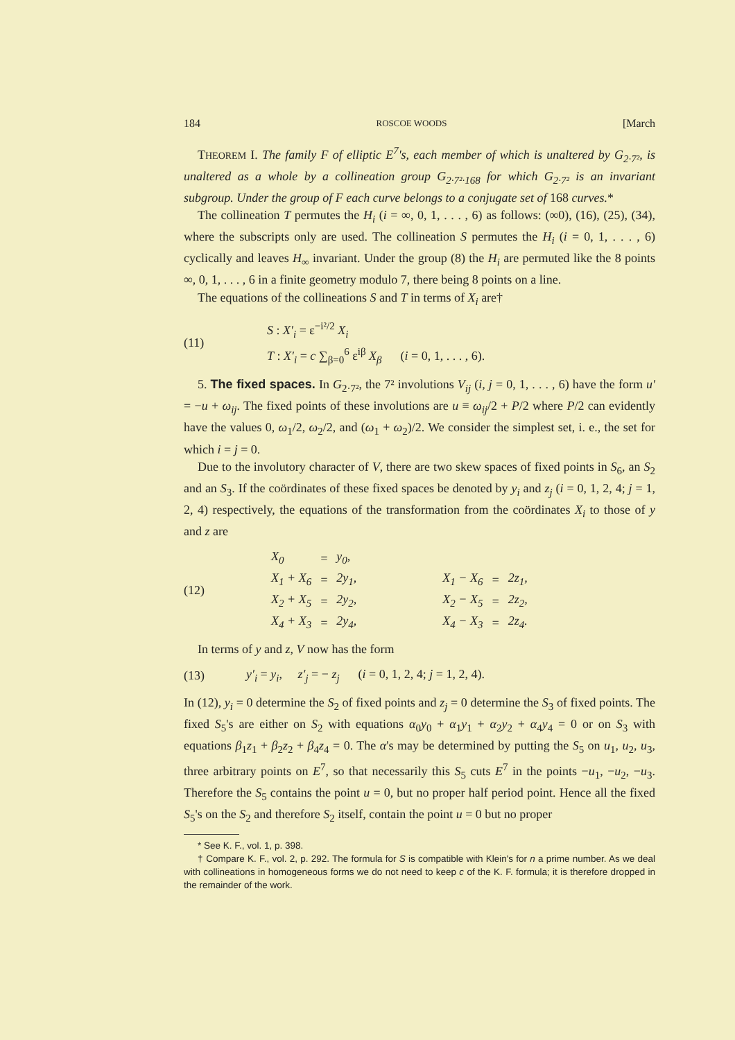184 ROSCOE WOODS [March
THEOREM I. The family F of elliptic E<sup>7</sup>'s, each member of which is unaltered by G<sub>2·7²</sub>, is unaltered as a whole by a collineation group G<sub>2·7²·168</sub> for which G<sub>2·7²</sub> is an invariant subgroup. Under the group of F each curve belongs to a conjugate set of 168 curves.*
The collineation T permutes the H<sub>i</sub> (i = ∞, 0, 1, . . . , 6) as follows: (∞0), (16), (25), (34), where the subscripts only are used. The collineation S permutes the H<sub>i</sub> (i = 0, 1, . . . , 6) cyclically and leaves H<sub>∞</sub> invariant. Under the group (8) the H<sub>i</sub> are permuted like the 8 points ∞, 0, 1, . . . , 6 in a finite geometry modulo 7, there being 8 points on a line.
The equations of the collineations S and T in terms of X<sub>i</sub> are†
(11)
S : X′<sub>i</sub> = ε<sup>−i²/2</sup> X<sub>i</sub>
T : X′<sub>i</sub> = c ∑<sub>β=0</sub><sup>6</sup> ε<sup>iβ</sup> X<sub>β</sub> (i = 0, 1, . . . , 6).
5. The fixed spaces. In G<sub>2·7²</sub>, the 7² involutions V<sub>ij</sub> (i, j = 0, 1, . . . , 6) have the form u′ = −u + ω<sub>ij</sub>. The fixed points of these involutions are u ≡ ω<sub>ij</sub>/2 + P/2 where P/2 can evidently have the values 0, ω<sub>1</sub>/2, ω<sub>2</sub>/2, and (ω<sub>1</sub> + ω<sub>2</sub>)/2. We consider the simplest set, i. e., the set for which i = j = 0.
Due to the involutory character of V, there are two skew spaces of fixed points in S<sub>6</sub>, an S<sub>2</sub> and an S<sub>3</sub>. If the coördinates of these fixed spaces be denoted by y<sub>i</sub> and z<sub>j</sub> (i = 0, 1, 2, 4; j = 1, 2, 4) respectively, the equations of the transformation from the coördinates X<sub>i</sub> to those of y and z are
(12)
| X<sub>0</sub> | = | y<sub>0</sub>, | | | | |
| X<sub>1</sub> + X<sub>6</sub> | = | 2y<sub>1</sub>, | | X<sub>1</sub> − X<sub>6</sub> | = | 2z<sub>1</sub>, |
| X<sub>2</sub> + X<sub>5</sub> | = | 2y<sub>2</sub>, | | X<sub>2</sub> − X<sub>5</sub> | = | 2z<sub>2</sub>, |
| X<sub>4</sub> + X<sub>3</sub> | = | 2y<sub>4</sub>, | | X<sub>4</sub> − X<sub>3</sub> | = | 2z<sub>4</sub>. |
In terms of y and z, V now has the form
(13)
y′<sub>i</sub> = y<sub>i</sub>, z′<sub>j</sub> = − z<sub>j</sub> (i = 0, 1, 2, 4; j = 1, 2, 4).
In (12), y<sub>i</sub> = 0 determine the S<sub>2</sub> of fixed points and z<sub>j</sub> = 0 determine the S<sub>3</sub> of fixed points. The fixed S<sub>5</sub>'s are either on S<sub>2</sub> with equations α<sub>0</sub>y<sub>0</sub> + α<sub>1</sub>y<sub>1</sub> + α<sub>2</sub>y<sub>2</sub> + α<sub>4</sub>y<sub>4</sub> = 0 or on S<sub>3</sub> with equations β<sub>1</sub>z<sub>1</sub> + β<sub>2</sub>z<sub>2</sub> + β<sub>4</sub>z<sub>4</sub> = 0. The α's may be determined by putting the S<sub>5</sub> on u<sub>1</sub>, u<sub>2</sub>, u<sub>3</sub>, three arbitrary points on E<sup>7</sup>, so that necessarily this S<sub>5</sub> cuts E<sup>7</sup> in the points −u<sub>1</sub>, −u<sub>2</sub>, −u<sub>3</sub>. Therefore the S<sub>5</sub> contains the point u = 0, but no proper half period point. Hence all the fixed S<sub>5</sub>'s on the S<sub>2</sub> and therefore S<sub>2</sub> itself, contain the point u = 0 but no proper
* See K. F., vol. 1, p. 398.
† Compare K. F., vol. 2, p. 292. The formula for S is compatible with Klein's for n a prime number. As we deal with collineations in homogeneous forms we do not need to keep c of the K. F. formula; it is therefore dropped in the remainder of the work.